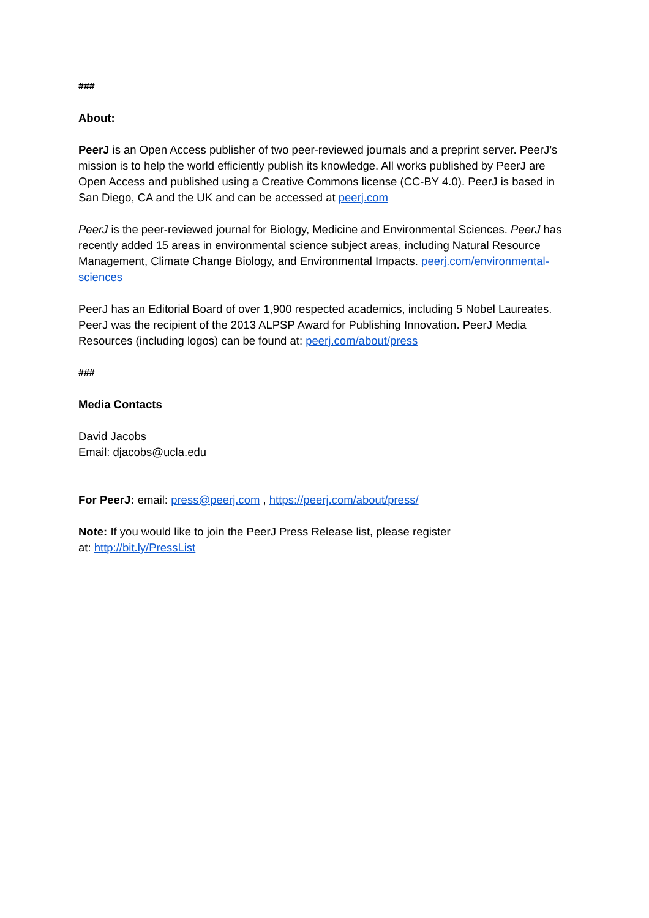###
About:
PeerJ is an Open Access publisher of two peer-reviewed journals and a preprint server. PeerJ’s mission is to help the world efficiently publish its knowledge. All works published by PeerJ are Open Access and published using a Creative Commons license (CC-BY 4.0). PeerJ is based in San Diego, CA and the UK and can be accessed at peerj.com
PeerJ is the peer-reviewed journal for Biology, Medicine and Environmental Sciences. PeerJ has recently added 15 areas in environmental science subject areas, including Natural Resource Management, Climate Change Biology, and Environmental Impacts. peerj.com/environmental-sciences
PeerJ has an Editorial Board of over 1,900 respected academics, including 5 Nobel Laureates. PeerJ was the recipient of the 2013 ALPSP Award for Publishing Innovation. PeerJ Media Resources (including logos) can be found at: peerj.com/about/press
###
Media Contacts
David Jacobs
Email: djacobs@ucla.edu
For PeerJ: email: press@peerj.com , https://peerj.com/about/press/
Note: If you would like to join the PeerJ Press Release list, please register
at: http://bit.ly/PressList